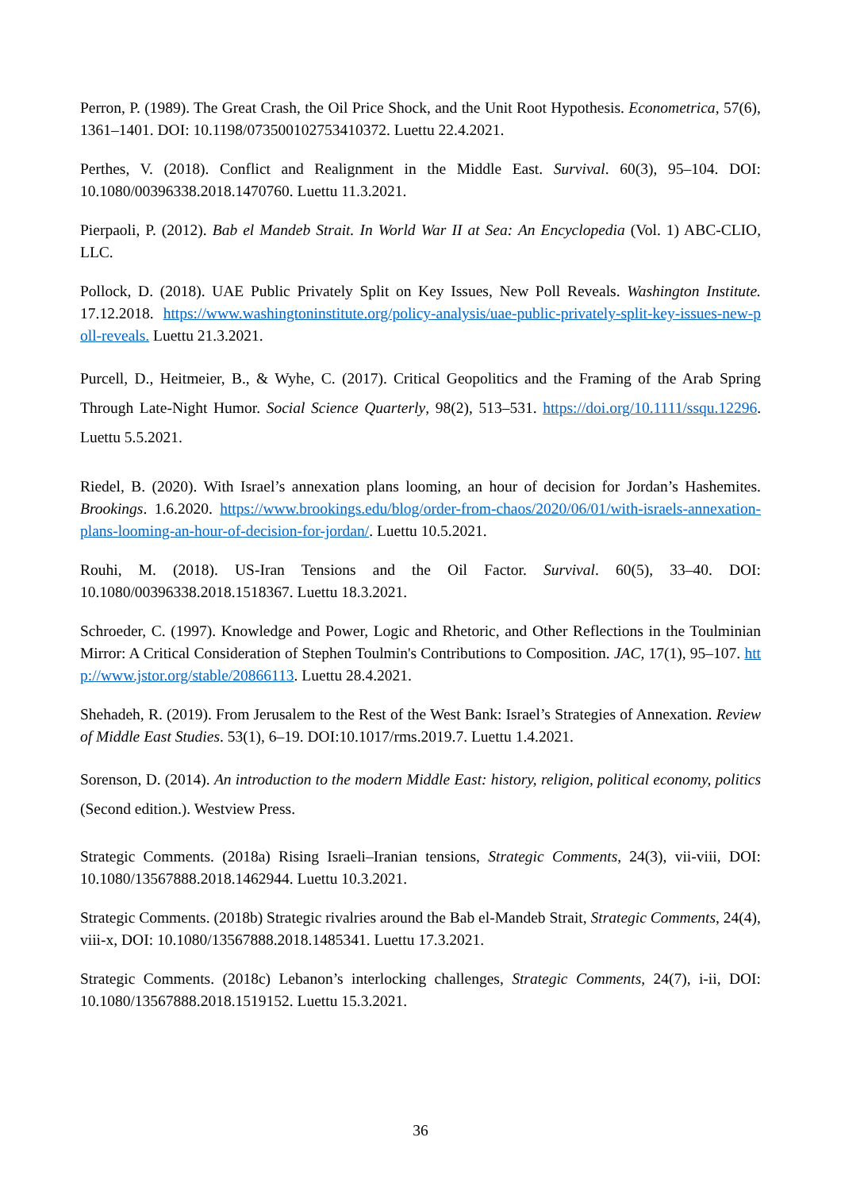Perron, P. (1989). The Great Crash, the Oil Price Shock, and the Unit Root Hypothesis. Econometrica, 57(6), 1361–1401. DOI: 10.1198/073500102753410372. Luettu 22.4.2021.
Perthes, V. (2018). Conflict and Realignment in the Middle East. Survival. 60(3), 95–104. DOI: 10.1080/00396338.2018.1470760. Luettu 11.3.2021.
Pierpaoli, P. (2012). Bab el Mandeb Strait. In World War II at Sea: An Encyclopedia (Vol. 1) ABC-CLIO, LLC.
Pollock, D. (2018). UAE Public Privately Split on Key Issues, New Poll Reveals. Washington Institute. 17.12.2018. https://www.washingtoninstitute.org/policy-analysis/uae-public-privately-split-key-issues-new-poll-reveals. Luettu 21.3.2021.
Purcell, D., Heitmeier, B., & Wyhe, C. (2017). Critical Geopolitics and the Framing of the Arab Spring Through Late-Night Humor. Social Science Quarterly, 98(2), 513–531. https://doi.org/10.1111/ssqu.12296. Luettu 5.5.2021.
Riedel, B. (2020). With Israel’s annexation plans looming, an hour of decision for Jordan’s Hashemites. Brookings. 1.6.2020. https://www.brookings.edu/blog/order-from-chaos/2020/06/01/with-israels-annexation-plans-looming-an-hour-of-decision-for-jordan/. Luettu 10.5.2021.
Rouhi, M. (2018). US-Iran Tensions and the Oil Factor. Survival. 60(5), 33–40. DOI: 10.1080/00396338.2018.1518367. Luettu 18.3.2021.
Schroeder, C. (1997). Knowledge and Power, Logic and Rhetoric, and Other Reflections in the Toulminian Mirror: A Critical Consideration of Stephen Toulmin's Contributions to Composition. JAC, 17(1), 95–107. http://www.jstor.org/stable/20866113. Luettu 28.4.2021.
Shehadeh, R. (2019). From Jerusalem to the Rest of the West Bank: Israel’s Strategies of Annexation. Review of Middle East Studies. 53(1), 6–19. DOI:10.1017/rms.2019.7. Luettu 1.4.2021.
Sorenson, D. (2014). An introduction to the modern Middle East: history, religion, political economy, politics (Second edition.). Westview Press.
Strategic Comments. (2018a) Rising Israeli–Iranian tensions, Strategic Comments, 24(3), vii-viii, DOI: 10.1080/13567888.2018.1462944. Luettu 10.3.2021.
Strategic Comments. (2018b) Strategic rivalries around the Bab el-Mandeb Strait, Strategic Comments, 24(4), viii-x, DOI: 10.1080/13567888.2018.1485341. Luettu 17.3.2021.
Strategic Comments. (2018c) Lebanon’s interlocking challenges, Strategic Comments, 24(7), i-ii, DOI: 10.1080/13567888.2018.1519152. Luettu 15.3.2021.
36